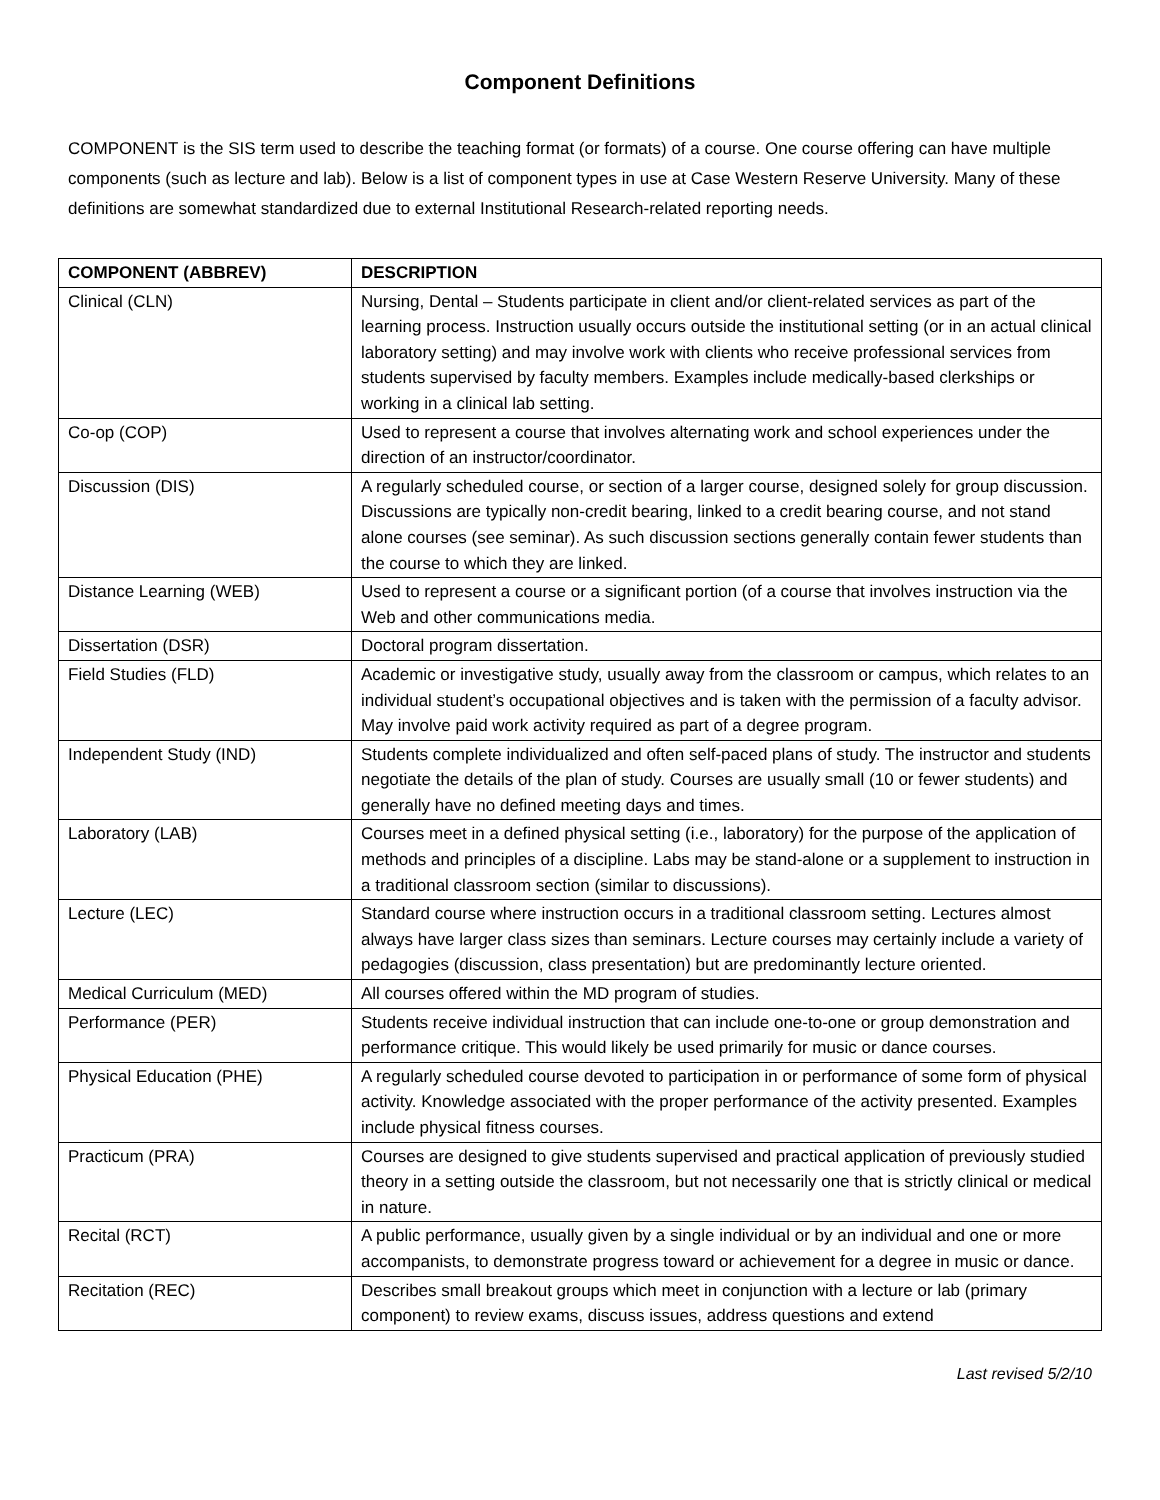Component Definitions
COMPONENT is the SIS term used to describe the teaching format (or formats) of a course. One course offering can have multiple components (such as lecture and lab). Below is a list of component types in use at Case Western Reserve University. Many of these definitions are somewhat standardized due to external Institutional Research-related reporting needs.
| COMPONENT (ABBREV) | DESCRIPTION |
| --- | --- |
| Clinical (CLN) | Nursing, Dental – Students participate in client and/or client-related services as part of the learning process. Instruction usually occurs outside the institutional setting (or in an actual clinical laboratory setting) and may involve work with clients who receive professional services from students supervised by faculty members. Examples include medically-based clerkships or working in a clinical lab setting. |
| Co-op (COP) | Used to represent a course that involves alternating work and school experiences under the direction of an instructor/coordinator. |
| Discussion (DIS) | A regularly scheduled course, or section of a larger course, designed solely for group discussion. Discussions are typically non-credit bearing, linked to a credit bearing course, and not stand alone courses (see seminar). As such discussion sections generally contain fewer students than the course to which they are linked. |
| Distance Learning (WEB) | Used to represent a course or a significant portion (of a course that involves instruction via the Web and other communications media. |
| Dissertation (DSR) | Doctoral program dissertation. |
| Field Studies (FLD) | Academic or investigative study, usually away from the classroom or campus, which relates to an individual student’s occupational objectives and is taken with the permission of a faculty advisor. May involve paid work activity required as part of a degree program. |
| Independent Study (IND) | Students complete individualized and often self-paced plans of study. The instructor and students negotiate the details of the plan of study. Courses are usually small (10 or fewer students) and generally have no defined meeting days and times. |
| Laboratory (LAB) | Courses meet in a defined physical setting (i.e., laboratory) for the purpose of the application of methods and principles of a discipline. Labs may be stand-alone or a supplement to instruction in a traditional classroom section (similar to discussions). |
| Lecture (LEC) | Standard course where instruction occurs in a traditional classroom setting. Lectures almost always have larger class sizes than seminars. Lecture courses may certainly include a variety of pedagogies (discussion, class presentation) but are predominantly lecture oriented. |
| Medical Curriculum (MED) | All courses offered within the MD program of studies. |
| Performance (PER) | Students receive individual instruction that can include one-to-one or group demonstration and performance critique. This would likely be used primarily for music or dance courses. |
| Physical Education (PHE) | A regularly scheduled course devoted to participation in or performance of some form of physical activity. Knowledge associated with the proper performance of the activity presented. Examples include physical fitness courses. |
| Practicum (PRA) | Courses are designed to give students supervised and practical application of previously studied theory in a setting outside the classroom, but not necessarily one that is strictly clinical or medical in nature. |
| Recital (RCT) | A public performance, usually given by a single individual or by an individual and one or more accompanists, to demonstrate progress toward or achievement for a degree in music or dance. |
| Recitation (REC) | Describes small breakout groups which meet in conjunction with a lecture or lab (primary component) to review exams, discuss issues, address questions and extend |
Last revised 5/2/10